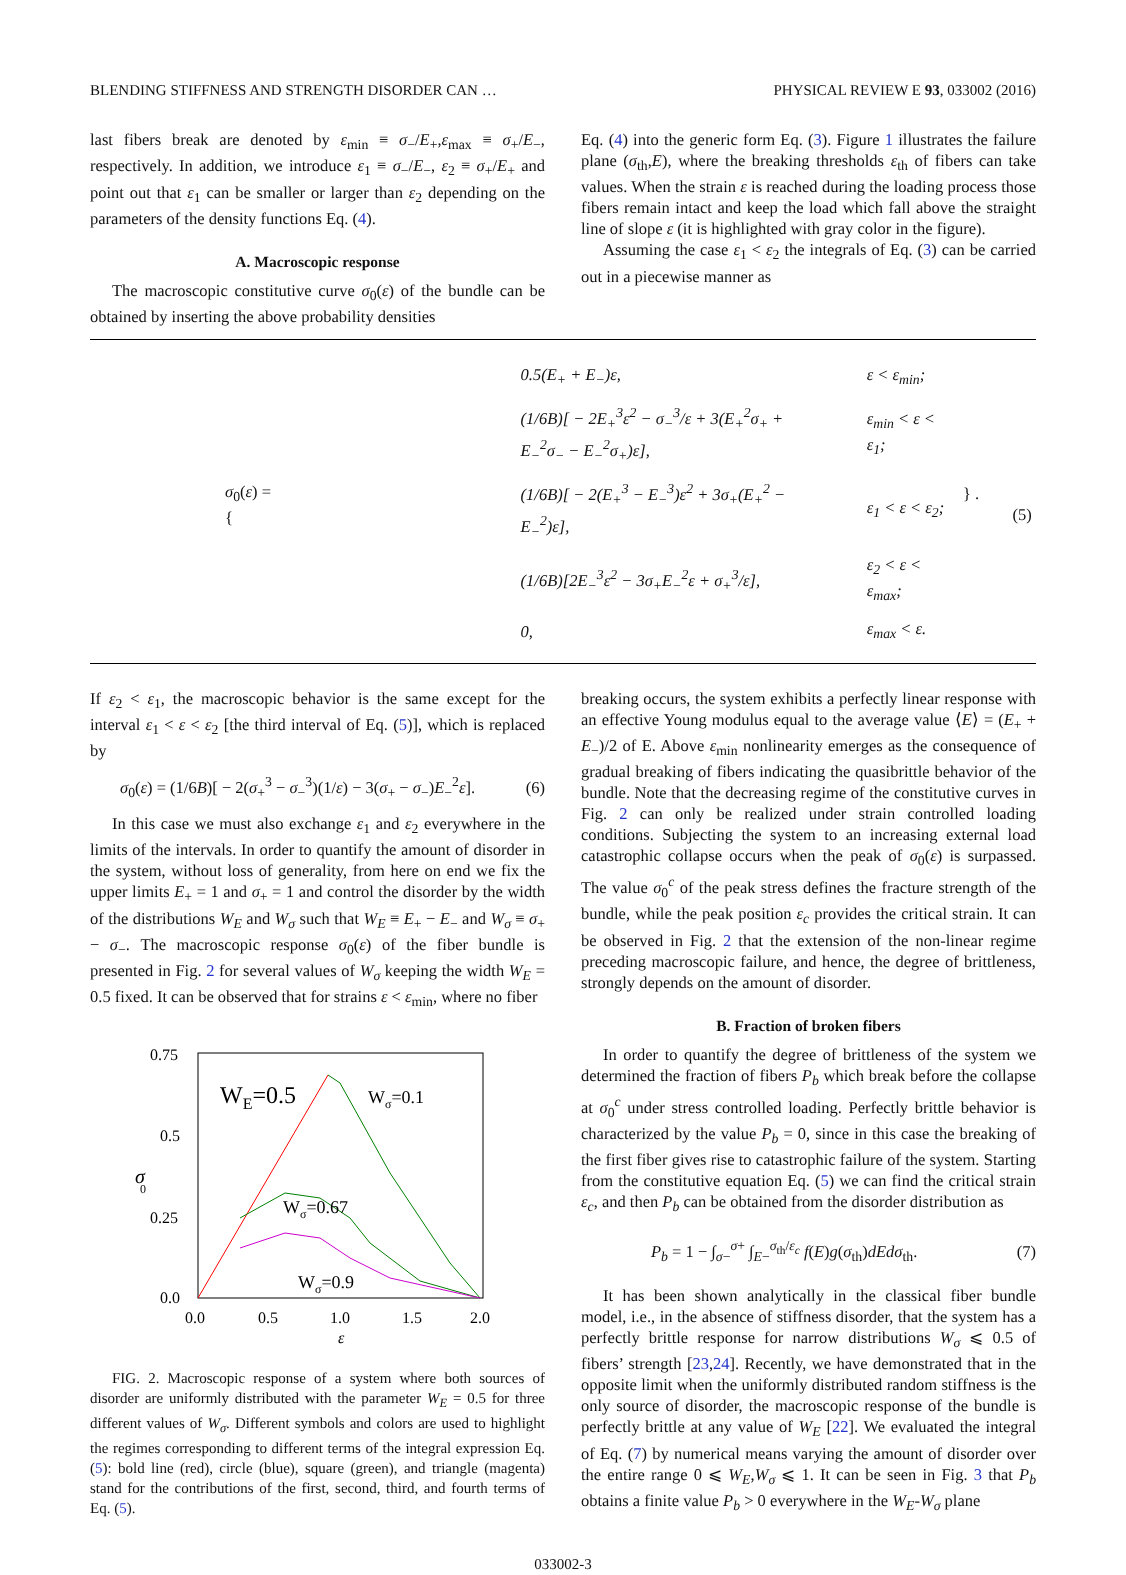BLENDING STIFFNESS AND STRENGTH DISORDER CAN … PHYSICAL REVIEW E 93, 033002 (2016)
last fibers break are denoted by ε<sub>min</sub> ≡ σ<sub>−</sub>/E<sub>+</sub>,ε<sub>max</sub> ≡ σ<sub>+</sub>/E<sub>−</sub>, respectively. In addition, we introduce ε<sub>1</sub> ≡ σ<sub>−</sub>/E<sub>−</sub>, ε<sub>2</sub> ≡ σ<sub>+</sub>/E<sub>+</sub> and point out that ε<sub>1</sub> can be smaller or larger than ε<sub>2</sub> depending on the parameters of the density functions Eq. (4).
A. Macroscopic response
The macroscopic constitutive curve σ<sub>0</sub>(ε) of the bundle can be obtained by inserting the above probability densities
Eq. (4) into the generic form Eq. (3). Figure 1 illustrates the failure plane (σ<sub>th</sub>,E), where the breaking thresholds ε<sub>th</sub> of fibers can take values. When the strain ε is reached during the loading process those fibers remain intact and keep the load which fall above the straight line of slope ε (it is highlighted with gray color in the figure).
Assuming the case ε<sub>1</sub> < ε<sub>2</sub> the integrals of Eq. (3) can be carried out in a piecewise manner as
σ<sub>0</sub>(ε) = {
| 0.5(E<sub>+</sub> + E<sub>−</sub>)ε, | ε < ε<sub>min</sub>; |
| (1/6B)[ − 2E<sub>+</sub><sup>3</sup>ε<sup>2</sup> − σ<sub>−</sub><sup>3</sup>/ε + 3(E<sub>+</sub><sup>2</sup>σ<sub>+</sub> + E<sub>−</sub><sup>2</sup>σ<sub>−</sub> − E<sub>−</sub><sup>2</sup>σ<sub>+</sub>)ε], | ε<sub>min</sub> < ε < ε<sub>1</sub>; |
| (1/6B)[ − 2(E<sub>+</sub><sup>3</sup> − E<sub>−</sub><sup>3</sup>)ε<sup>2</sup> + 3σ<sub>+</sub>(E<sub>+</sub><sup>2</sup> − E<sub>−</sub><sup>2</sup>)ε], | ε<sub>1</sub> < ε < ε<sub>2</sub>; |
| (1/6B)[2E<sub>−</sub><sup>3</sup>ε<sup>2</sup> − 3σ<sub>+</sub>E<sub>−</sub><sup>2</sup>ε + σ<sub>+</sub><sup>3</sup>/ε], | ε<sub>2</sub> < ε < ε<sub>max</sub>; |
| 0, | ε<sub>max</sub> < ε. |
} . (5)
If ε<sub>2</sub> < ε<sub>1</sub>, the macroscopic behavior is the same except for the interval ε<sub>1</sub> < ε < ε<sub>2</sub> [the third interval of Eq. (5)], which is replaced by
σ<sub>0</sub>(ε) = (1/6B)[ − 2(σ<sub>+</sub><sup>3</sup> − σ<sub>−</sub><sup>3</sup>)(1/ε) − 3(σ<sub>+</sub> − σ<sub>−</sub>)E<sub>−</sub><sup>2</sup>ε]. (6)
In this case we must also exchange ε<sub>1</sub> and ε<sub>2</sub> everywhere in the limits of the intervals. In order to quantify the amount of disorder in the system, without loss of generality, from here on end we fix the upper limits E<sub>+</sub> = 1 and σ<sub>+</sub> = 1 and control the disorder by the width of the distributions W<sub>E</sub> and W<sub>σ</sub> such that W<sub>E</sub> ≡ E<sub>+</sub> − E<sub>−</sub> and W<sub>σ</sub> ≡ σ<sub>+</sub> − σ<sub>−</sub>. The macroscopic response σ<sub>0</sub>(ε) of the fiber bundle is presented in Fig. 2 for several values of W<sub>σ</sub> keeping the width W<sub>E</sub> = 0.5 fixed. It can be observed that for strains ε < ε<sub>min</sub>, where no fiber
0.75
0.5
0.25
0.0
0.0
0.5
1.0
1.5
2.0
ε
σ
0
WE=0.5
Wσ=0.1
Wσ=0.67
Wσ=0.9
FIG. 2. Macroscopic response of a system where both sources of disorder are uniformly distributed with the parameter W<sub>E</sub> = 0.5 for three different values of W<sub>σ</sub>. Different symbols and colors are used to highlight the regimes corresponding to different terms of the integral expression Eq. (5): bold line (red), circle (blue), square (green), and triangle (magenta) stand for the contributions of the first, second, third, and fourth terms of Eq. (5).
breaking occurs, the system exhibits a perfectly linear response with an effective Young modulus equal to the average value ⟨E⟩ = (E<sub>+</sub> + E<sub>−</sub>)/2 of E. Above ε<sub>min</sub> nonlinearity emerges as the consequence of gradual breaking of fibers indicating the quasibrittle behavior of the bundle. Note that the decreasing regime of the constitutive curves in Fig. 2 can only be realized under strain controlled loading conditions. Subjecting the system to an increasing external load catastrophic collapse occurs when the peak of σ<sub>0</sub>(ε) is surpassed. The value σ<sub>0</sub><sup>c</sup> of the peak stress defines the fracture strength of the bundle, while the peak position ε<sub>c</sub> provides the critical strain. It can be observed in Fig. 2 that the extension of the non-linear regime preceding macroscopic failure, and hence, the degree of brittleness, strongly depends on the amount of disorder.
B. Fraction of broken fibers
In order to quantify the degree of brittleness of the system we determined the fraction of fibers P<sub>b</sub> which break before the collapse at σ<sub>0</sub><sup>c</sup> under stress controlled loading. Perfectly brittle behavior is characterized by the value P<sub>b</sub> = 0, since in this case the breaking of the first fiber gives rise to catastrophic failure of the system. Starting from the constitutive equation Eq. (5) we can find the critical strain ε<sub>c</sub>, and then P<sub>b</sub> can be obtained from the disorder distribution as
P<sub>b</sub> = 1 − ∫<sub>σ−</sub><sup>σ+</sup> ∫<sub>E−</sub><sup>σ<sub>th</sub>/ε<sub>c</sub></sup> f(E)g(σ<sub>th</sub>)dEdσ<sub>th</sub>. (7)
It has been shown analytically in the classical fiber bundle model, i.e., in the absence of stiffness disorder, that the system has a perfectly brittle response for narrow distributions W<sub>σ</sub> ⩽ 0.5 of fibers’ strength [23,24]. Recently, we have demonstrated that in the opposite limit when the uniformly distributed random stiffness is the only source of disorder, the macroscopic response of the bundle is perfectly brittle at any value of W<sub>E</sub> [22]. We evaluated the integral of Eq. (7) by numerical means varying the amount of disorder over the entire range 0 ⩽ W<sub>E</sub>,W<sub>σ</sub> ⩽ 1. It can be seen in Fig. 3 that P<sub>b</sub> obtains a finite value P<sub>b</sub> > 0 everywhere in the W<sub>E</sub>-W<sub>σ</sub> plane
033002-3